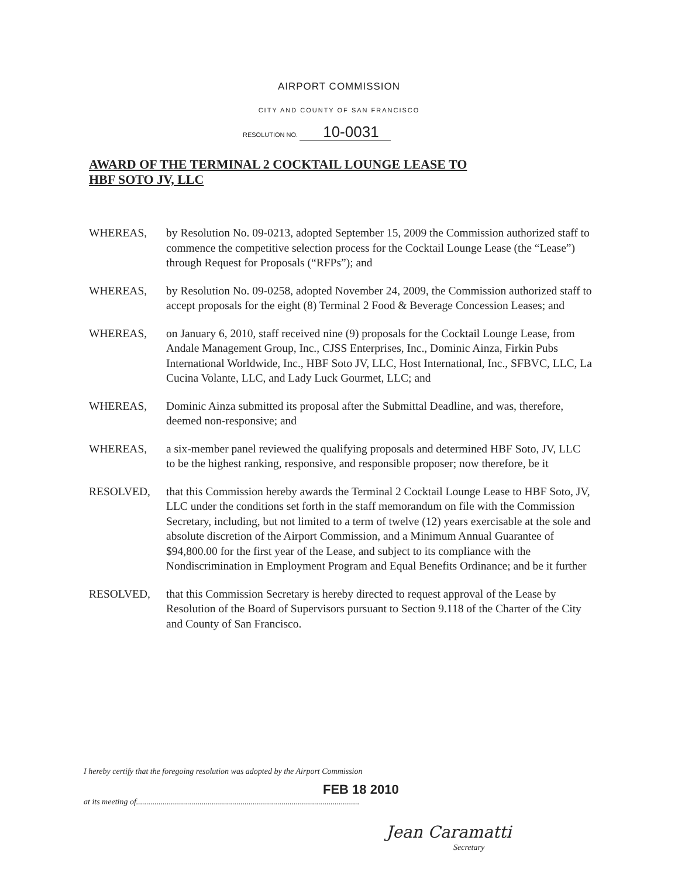AIRPORT COMMISSION
CITY AND COUNTY OF SAN FRANCISCO
RESOLUTION NO. 10-0031
AWARD OF THE TERMINAL 2 COCKTAIL LOUNGE LEASE TO
HBF SOTO JV, LLC
WHEREAS, by Resolution No. 09-0213, adopted September 15, 2009 the Commission authorized staff to commence the competitive selection process for the Cocktail Lounge Lease (the “Lease”) through Request for Proposals (“RFPs”); and
WHEREAS, by Resolution No. 09-0258, adopted November 24, 2009, the Commission authorized staff to accept proposals for the eight (8) Terminal 2 Food & Beverage Concession Leases; and
WHEREAS, on January 6, 2010, staff received nine (9) proposals for the Cocktail Lounge Lease, from Andale Management Group, Inc., CJSS Enterprises, Inc., Dominic Ainza, Firkin Pubs International Worldwide, Inc., HBF Soto JV, LLC, Host International, Inc., SFBVC, LLC, La Cucina Volante, LLC, and Lady Luck Gourmet, LLC; and
WHEREAS, Dominic Ainza submitted its proposal after the Submittal Deadline, and was, therefore, deemed non-responsive; and
WHEREAS, a six-member panel reviewed the qualifying proposals and determined HBF Soto, JV, LLC to be the highest ranking, responsive, and responsible proposer; now therefore, be it
RESOLVED, that this Commission hereby awards the Terminal 2 Cocktail Lounge Lease to HBF Soto, JV, LLC under the conditions set forth in the staff memorandum on file with the Commission Secretary, including, but not limited to a term of twelve (12) years exercisable at the sole and absolute discretion of the Airport Commission, and a Minimum Annual Guarantee of $94,800.00 for the first year of the Lease, and subject to its compliance with the Nondiscrimination in Employment Program and Equal Benefits Ordinance; and be it further
RESOLVED, that this Commission Secretary is hereby directed to request approval of the Lease by Resolution of the Board of Supervisors pursuant to Section 9.118 of the Charter of the City and County of San Francisco.
I hereby certify that the foregoing resolution was adopted by the Airport Commission
FEB 18 2010
at its meeting of.............................................................................................................
Jean Caramatti
Secretary